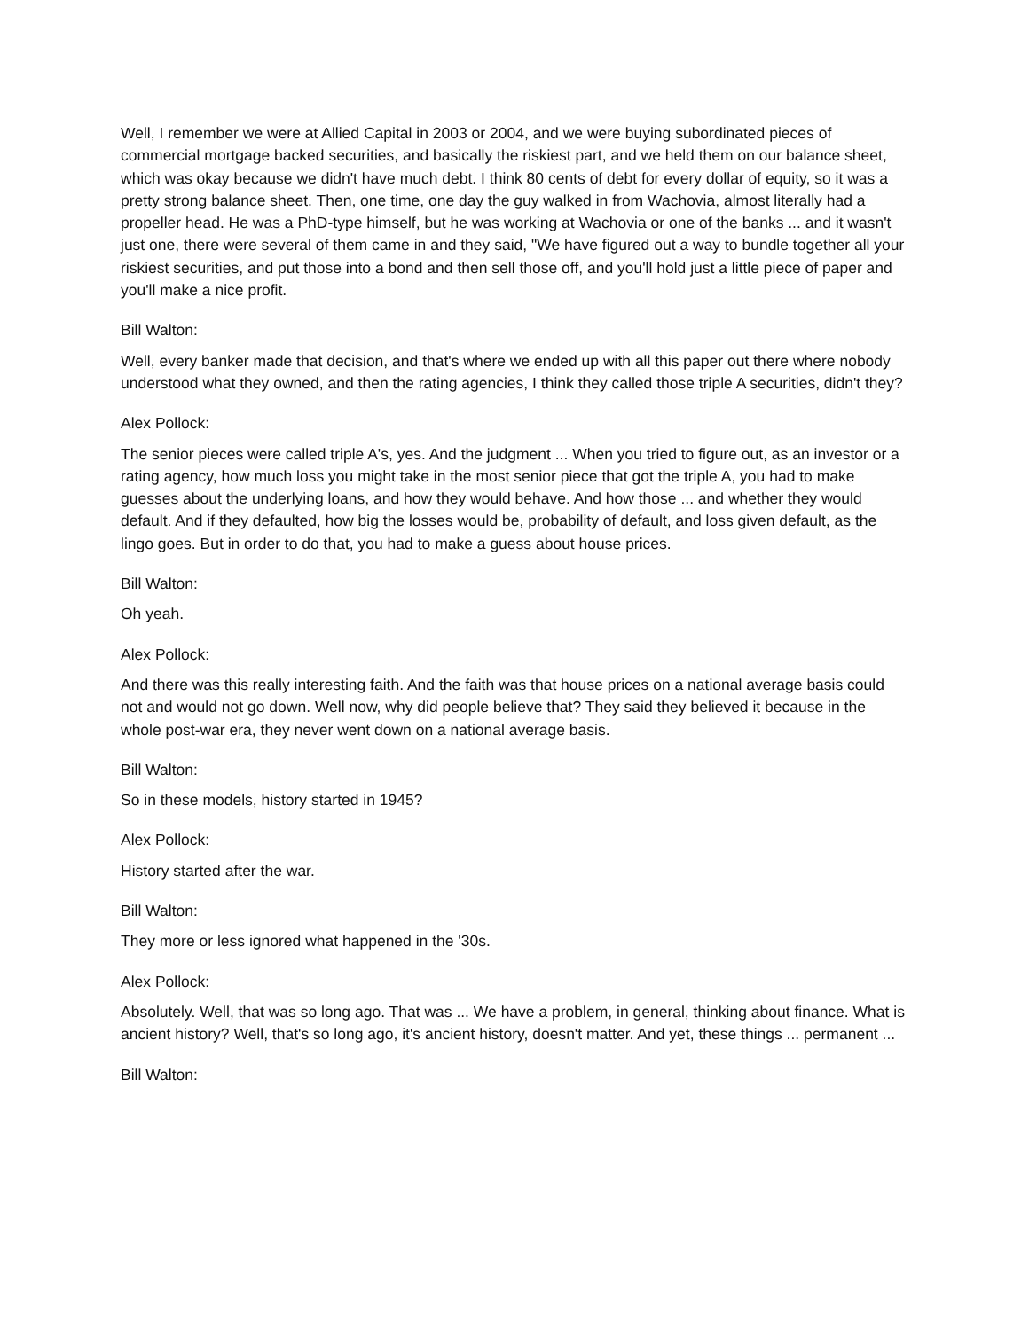Well, I remember we were at Allied Capital in 2003 or 2004, and we were buying subordinated pieces of commercial mortgage backed securities, and basically the riskiest part, and we held them on our balance sheet, which was okay because we didn't have much debt. I think 80 cents of debt for every dollar of equity, so it was a pretty strong balance sheet. Then, one time, one day the guy walked in from Wachovia, almost literally had a propeller head. He was a PhD-type himself, but he was working at Wachovia or one of the banks ... and it wasn't just one, there were several of them came in and they said, "We have figured out a way to bundle together all your riskiest securities, and put those into a bond and then sell those off, and you'll hold just a little piece of paper and you'll make a nice profit.
Bill Walton:
Well, every banker made that decision, and that's where we ended up with all this paper out there where nobody understood what they owned, and then the rating agencies, I think they called those triple A securities, didn't they?
Alex Pollock:
The senior pieces were called triple A's, yes. And the judgment ... When you tried to figure out, as an investor or a rating agency, how much loss you might take in the most senior piece that got the triple A, you had to make guesses about the underlying loans, and how they would behave. And how those ... and whether they would default. And if they defaulted, how big the losses would be, probability of default, and loss given default, as the lingo goes. But in order to do that, you had to make a guess about house prices.
Bill Walton:
Oh yeah.
Alex Pollock:
And there was this really interesting faith. And the faith was that house prices on a national average basis could not and would not go down. Well now, why did people believe that? They said they believed it because in the whole post-war era, they never went down on a national average basis.
Bill Walton:
So in these models, history started in 1945?
Alex Pollock:
History started after the war.
Bill Walton:
They more or less ignored what happened in the '30s.
Alex Pollock:
Absolutely. Well, that was so long ago. That was ... We have a problem, in general, thinking about finance. What is ancient history? Well, that's so long ago, it's ancient history, doesn't matter. And yet, these things ... permanent ...
Bill Walton: